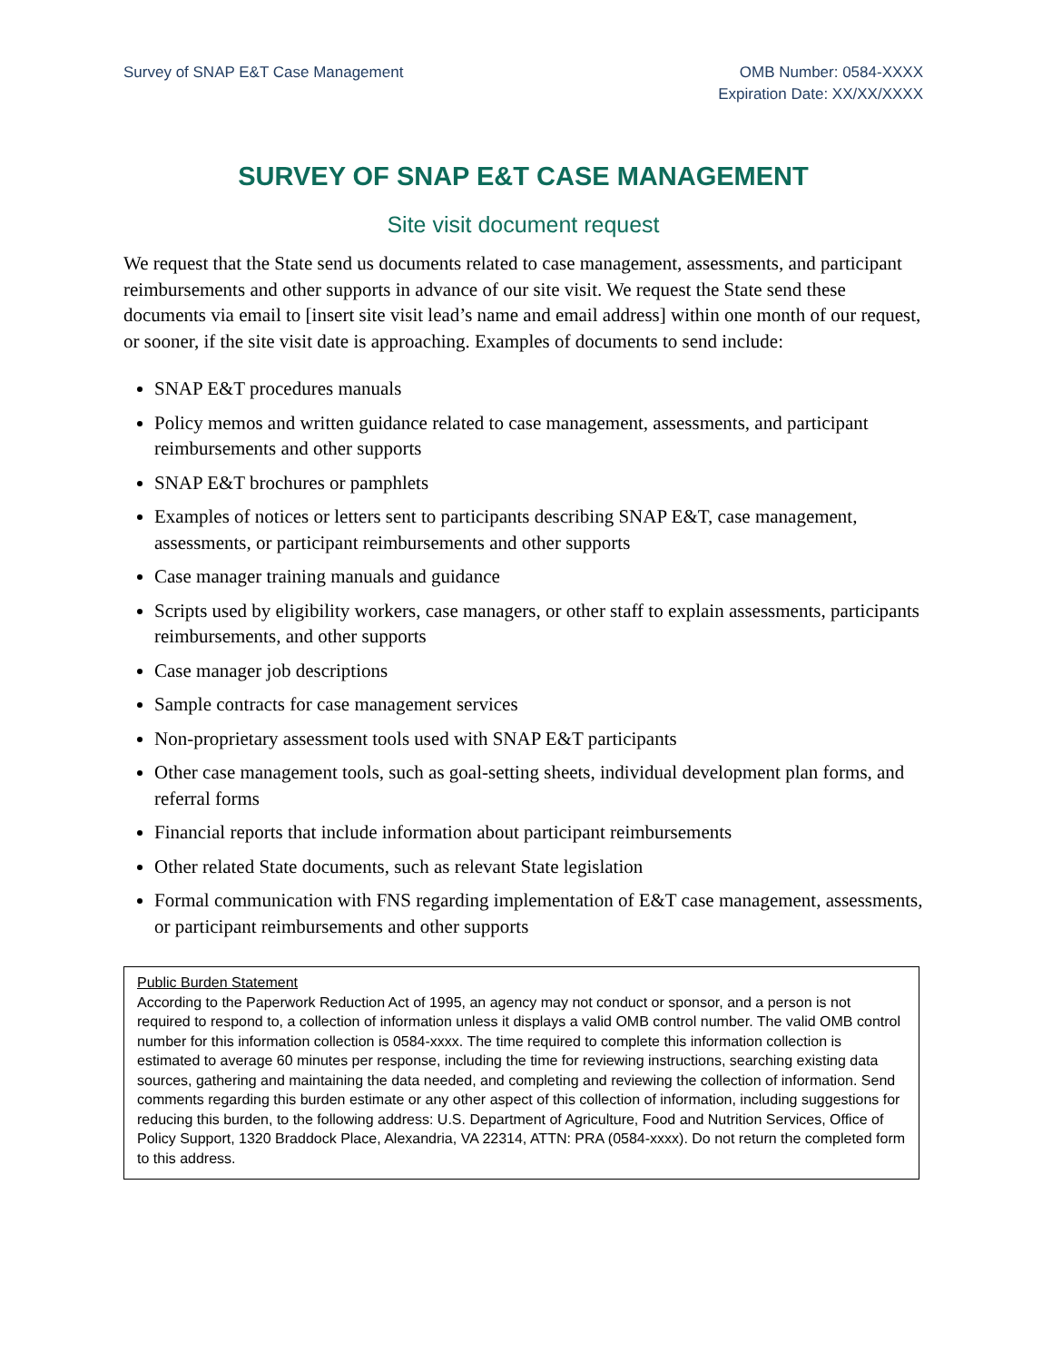Survey of SNAP E&T Case Management
OMB Number: 0584-XXXX
Expiration Date: XX/XX/XXXX
SURVEY OF SNAP E&T CASE MANAGEMENT
Site visit document request
We request that the State send us documents related to case management, assessments, and participant reimbursements and other supports in advance of our site visit. We request the State send these documents via email to [insert site visit lead’s name and email address] within one month of our request, or sooner, if the site visit date is approaching. Examples of documents to send include:
SNAP E&T procedures manuals
Policy memos and written guidance related to case management, assessments, and participant reimbursements and other supports
SNAP E&T brochures or pamphlets
Examples of notices or letters sent to participants describing SNAP E&T, case management, assessments, or participant reimbursements and other supports
Case manager training manuals and guidance
Scripts used by eligibility workers, case managers, or other staff to explain assessments, participants reimbursements, and other supports
Case manager job descriptions
Sample contracts for case management services
Non-proprietary assessment tools used with SNAP E&T participants
Other case management tools, such as goal-setting sheets, individual development plan forms, and referral forms
Financial reports that include information about participant reimbursements
Other related State documents, such as relevant State legislation
Formal communication with FNS regarding implementation of E&T case management, assessments, or participant reimbursements and other supports
Public Burden Statement
According to the Paperwork Reduction Act of 1995, an agency may not conduct or sponsor, and a person is not required to respond to, a collection of information unless it displays a valid OMB control number. The valid OMB control number for this information collection is 0584-xxxx. The time required to complete this information collection is estimated to average 60 minutes per response, including the time for reviewing instructions, searching existing data sources, gathering and maintaining the data needed, and completing and reviewing the collection of information. Send comments regarding this burden estimate or any other aspect of this collection of information, including suggestions for reducing this burden, to the following address: U.S. Department of Agriculture, Food and Nutrition Services, Office of Policy Support, 1320 Braddock Place, Alexandria, VA 22314, ATTN: PRA (0584-xxxx). Do not return the completed form to this address.